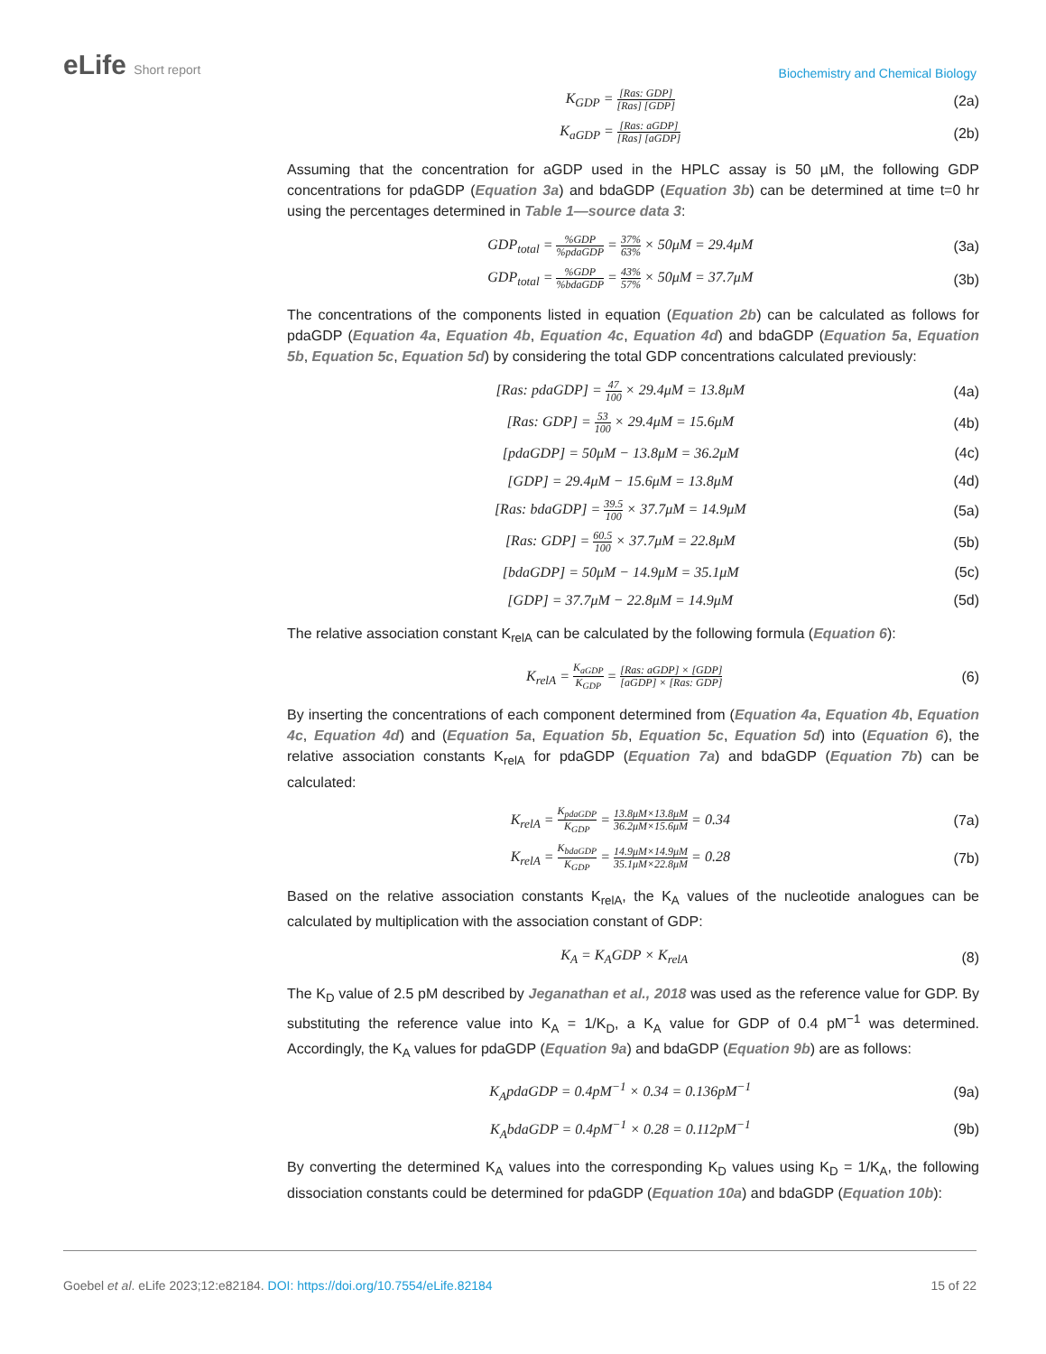eLife Short report
Biochemistry and Chemical Biology
K<sub>GDP</sub> = [Ras: GDP] [Ras] [GDP]
(2a)
K<sub>aGDP</sub> = [Ras: aGDP] [Ras] [aGDP]
(2b)
Assuming that the concentration for aGDP used in the HPLC assay is 50 µM, the following GDP concentrations for pdaGDP (Equation 3a) and bdaGDP (Equation 3b) can be determined at time t=0 hr using the percentages determined in Table 1—source data 3:
GDP<sub>total</sub> = %GDP%pdaGDP = 37% 63% × 50μM = 29.4μM
(3a)
GDP<sub>total</sub> = %GDP%bdaGDP = 43% 57% × 50μM = 37.7μM
(3b)
The concentrations of the components listed in equation (Equation 2b) can be calculated as follows for pdaGDP (Equation 4a, Equation 4b, Equation 4c, Equation 4d) and bdaGDP (Equation 5a, Equation 5b, Equation 5c, Equation 5d) by considering the total GDP concentrations calculated previously:
[Ras: pdaGDP] = 47 100 × 29.4μM = 13.8μM
(4a)
[Ras: GDP] = 53 100 × 29.4μM = 15.6μM
(4b)
[pdaGDP] = 50μM − 13.8μM = 36.2μM
(4c)
[GDP] = 29.4μM − 15.6μM = 13.8μM
(4d)
[Ras: bdaGDP] = 39.5 100 × 37.7μM = 14.9μM
(5a)
[Ras: GDP] = 60.5 100 × 37.7μM = 22.8μM
(5b)
[bdaGDP] = 50μM − 14.9μM = 35.1μM
(5c)
[GDP] = 37.7μM − 22.8μM = 14.9μM
(5d)
The relative association constant K<sub>relA</sub> can be calculated by the following formula (Equation 6):
K<sub>relA</sub> = K<sub>aGDP</sub> K<sub>GDP</sub> = [Ras: aGDP] × [GDP] [aGDP] × [Ras: GDP]
(6)
By inserting the concentrations of each component determined from (Equation 4a, Equation 4b, Equation 4c, Equation 4d) and (Equation 5a, Equation 5b, Equation 5c, Equation 5d) into (Equation 6), the relative association constants K<sub>relA</sub> for pdaGDP (Equation 7a) and bdaGDP (Equation 7b) can be calculated:
K<sub>relA</sub> = K<sub>pdaGDP</sub> K<sub>GDP</sub> = 13.8μM×13.8μM 36.2μM×15.6μM = 0.34
(7a)
K<sub>relA</sub> = K<sub>bdaGDP</sub> K<sub>GDP</sub> = 14.9μM×14.9μM 35.1μM×22.8μM = 0.28
(7b)
Based on the relative association constants K<sub>relA</sub>, the K<sub>A</sub> values of the nucleotide analogues can be calculated by multiplication with the association constant of GDP:
K<sub>A</sub> = K<sub>A</sub>GDP × K<sub>relA</sub> (8)
The K<sub>D</sub> value of 2.5 pM described by Jeganathan et al., 2018 was used as the reference value for GDP. By substituting the reference value into K<sub>A</sub> = 1/K<sub>D</sub>, a K<sub>A</sub> value for GDP of 0.4 pM<sup>−1</sup> was determined. Accordingly, the K<sub>A</sub> values for pdaGDP (Equation 9a) and bdaGDP (Equation 9b) are as follows:
K<sub>A</sub>pdaGDP = 0.4pM<sup>−1</sup> × 0.34 = 0.136pM<sup>−1</sup>
(9a)
K<sub>A</sub>bdaGDP = 0.4pM<sup>−1</sup> × 0.28 = 0.112pM<sup>−1</sup>
(9b)
By converting the determined K<sub>A</sub> values into the corresponding K<sub>D</sub> values using K<sub>D</sub> = 1/K<sub>A</sub>, the following dissociation constants could be determined for pdaGDP (Equation 10a) and bdaGDP (Equation 10b):
Goebel et al. eLife 2023;12:e82184. DOI: https://doi.org/10.7554/eLife.82184
15 of 22